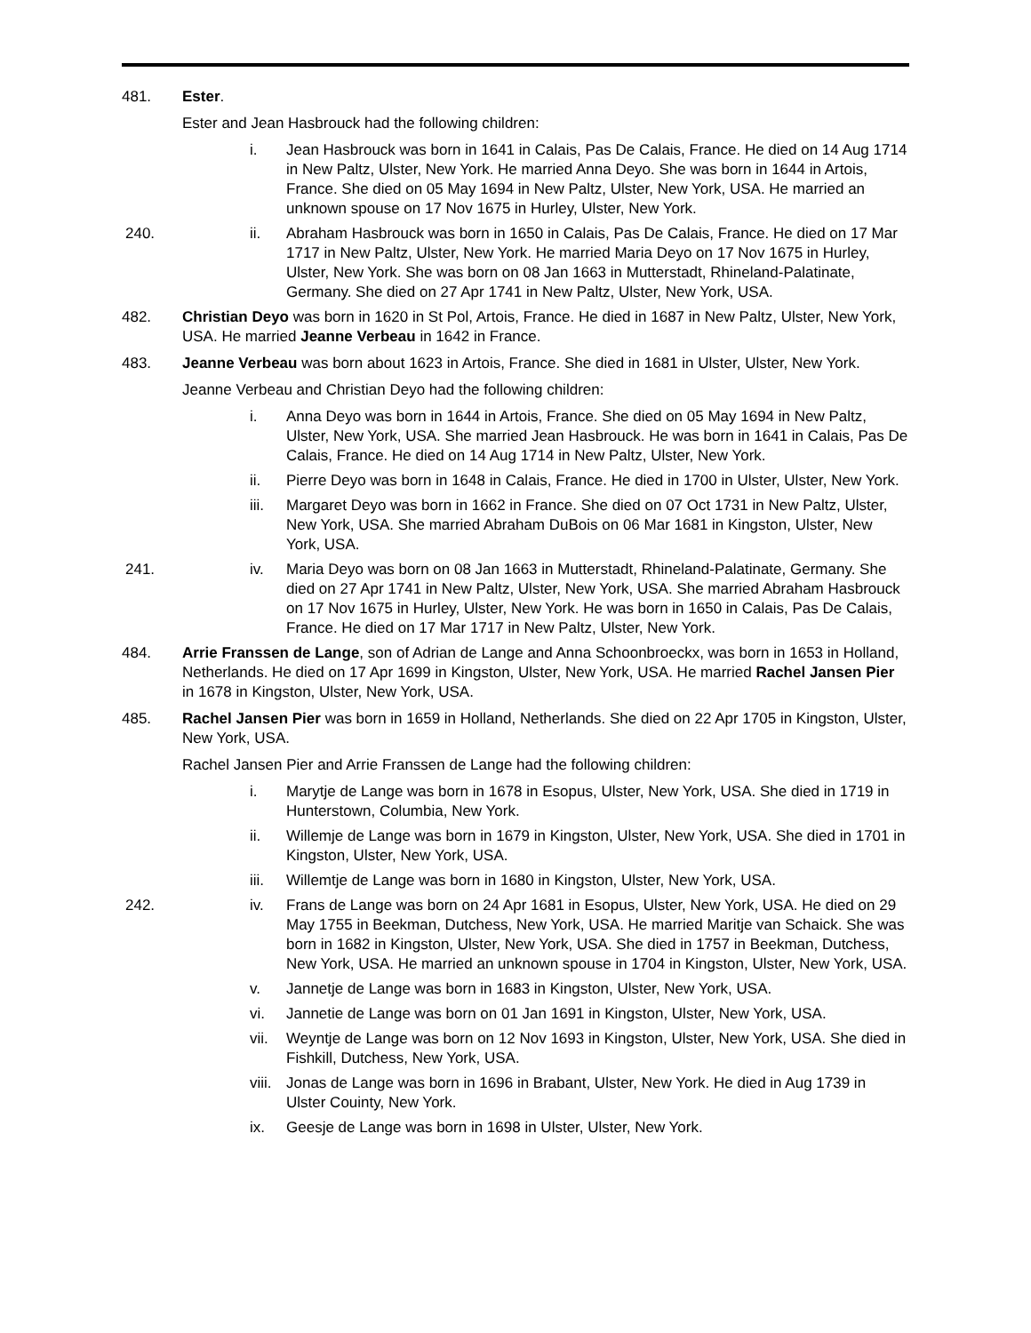481. Ester.
Ester and Jean Hasbrouck had the following children:
i. Jean Hasbrouck was born in 1641 in Calais, Pas De Calais, France. He died on 14 Aug 1714 in New Paltz, Ulster, New York. He married Anna Deyo. She was born in 1644 in Artois, France. She died on 05 May 1694 in New Paltz, Ulster, New York, USA. He married an unknown spouse on 17 Nov 1675 in Hurley, Ulster, New York.
240. ii. Abraham Hasbrouck was born in 1650 in Calais, Pas De Calais, France. He died on 17 Mar 1717 in New Paltz, Ulster, New York. He married Maria Deyo on 17 Nov 1675 in Hurley, Ulster, New York. She was born on 08 Jan 1663 in Mutterstadt, Rhineland-Palatinate, Germany. She died on 27 Apr 1741 in New Paltz, Ulster, New York, USA.
482. Christian Deyo was born in 1620 in St Pol, Artois, France. He died in 1687 in New Paltz, Ulster, New York, USA. He married Jeanne Verbeau in 1642 in France.
483. Jeanne Verbeau was born about 1623 in Artois, France. She died in 1681 in Ulster, Ulster, New York.
Jeanne Verbeau and Christian Deyo had the following children:
i. Anna Deyo was born in 1644 in Artois, France. She died on 05 May 1694 in New Paltz, Ulster, New York, USA. She married Jean Hasbrouck. He was born in 1641 in Calais, Pas De Calais, France. He died on 14 Aug 1714 in New Paltz, Ulster, New York.
ii. Pierre Deyo was born in 1648 in Calais, France. He died in 1700 in Ulster, Ulster, New York.
iii. Margaret Deyo was born in 1662 in France. She died on 07 Oct 1731 in New Paltz, Ulster, New York, USA. She married Abraham DuBois on 06 Mar 1681 in Kingston, Ulster, New York, USA.
241. iv. Maria Deyo was born on 08 Jan 1663 in Mutterstadt, Rhineland-Palatinate, Germany. She died on 27 Apr 1741 in New Paltz, Ulster, New York, USA. She married Abraham Hasbrouck on 17 Nov 1675 in Hurley, Ulster, New York. He was born in 1650 in Calais, Pas De Calais, France. He died on 17 Mar 1717 in New Paltz, Ulster, New York.
484. Arrie Franssen de Lange, son of Adrian de Lange and Anna Schoonbroeckx, was born in 1653 in Holland, Netherlands. He died on 17 Apr 1699 in Kingston, Ulster, New York, USA. He married Rachel Jansen Pier in 1678 in Kingston, Ulster, New York, USA.
485. Rachel Jansen Pier was born in 1659 in Holland, Netherlands. She died on 22 Apr 1705 in Kingston, Ulster, New York, USA.
Rachel Jansen Pier and Arrie Franssen de Lange had the following children:
i. Marytje de Lange was born in 1678 in Esopus, Ulster, New York, USA. She died in 1719 in Hunterstown, Columbia, New York.
ii. Willemje de Lange was born in 1679 in Kingston, Ulster, New York, USA. She died in 1701 in Kingston, Ulster, New York, USA.
iii. Willemtje de Lange was born in 1680 in Kingston, Ulster, New York, USA.
242. iv. Frans de Lange was born on 24 Apr 1681 in Esopus, Ulster, New York, USA. He died on 29 May 1755 in Beekman, Dutchess, New York, USA. He married Maritje van Schaick. She was born in 1682 in Kingston, Ulster, New York, USA. She died in 1757 in Beekman, Dutchess, New York, USA. He married an unknown spouse in 1704 in Kingston, Ulster, New York, USA.
v. Jannetje de Lange was born in 1683 in Kingston, Ulster, New York, USA.
vi. Jannetie de Lange was born on 01 Jan 1691 in Kingston, Ulster, New York, USA.
vii. Weyntje de Lange was born on 12 Nov 1693 in Kingston, Ulster, New York, USA. She died in Fishkill, Dutchess, New York, USA.
viii.
Jonas de Lange was born in 1696 in Brabant, Ulster, New York. He died in Aug 1739 in Ulster Couinty, New York.
ix. Geesje de Lange was born in 1698 in Ulster, Ulster, New York.